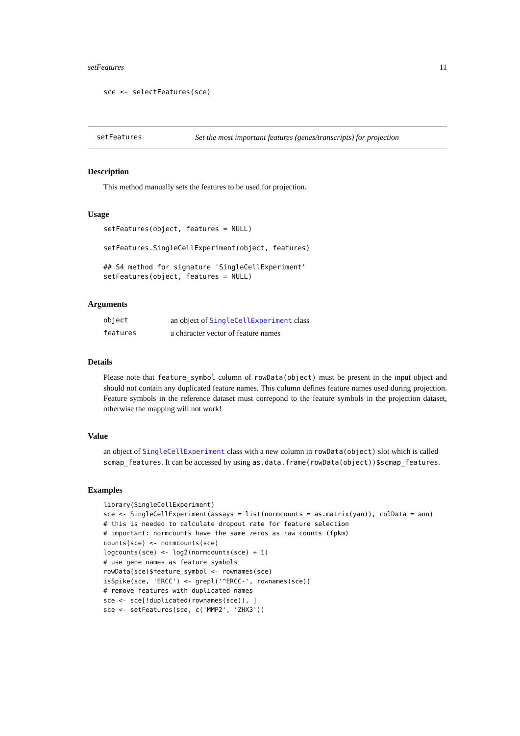setFeatures 11
sce <- selectFeatures(sce)
setFeatures Set the most important features (genes/transcripts) for projection
Description
This method manually sets the features to be used for projection.
Usage
setFeatures(object, features = NULL)

setFeatures.SingleCellExperiment(object, features)

## S4 method for signature 'SingleCellExperiment'
setFeatures(object, features = NULL)
Arguments
| object | an object of SingleCellExperiment class |
| features | a character vector of feature names |
Details
Please note that feature_symbol column of rowData(object) must be present in the input object and should not contain any duplicated feature names. This column defines feature names used during projection. Feature symbols in the reference dataset must correpond to the feature symbols in the projection dataset, otherwise the mapping will not work!
Value
an object of SingleCellExperiment class with a new column in rowData(object) slot which is called scmap_features. It can be accessed by using as.data.frame(rowData(object))$scmap_features.
Examples
library(SingleCellExperiment)
sce <- SingleCellExperiment(assays = list(normcounts = as.matrix(yan)), colData = ann)
# this is needed to calculate dropout rate for feature selection
# important: normcounts have the same zeros as raw counts (fpkm)
counts(sce) <- normcounts(sce)
logcounts(sce) <- log2(normcounts(sce) + 1)
# use gene names as feature symbols
rowData(sce)$feature_symbol <- rownames(sce)
isSpike(sce, 'ERCC') <- grepl('^ERCC-', rownames(sce))
# remove features with duplicated names
sce <- sce[!duplicated(rownames(sce)), ]
sce <- setFeatures(sce, c('MMP2', 'ZHX3'))